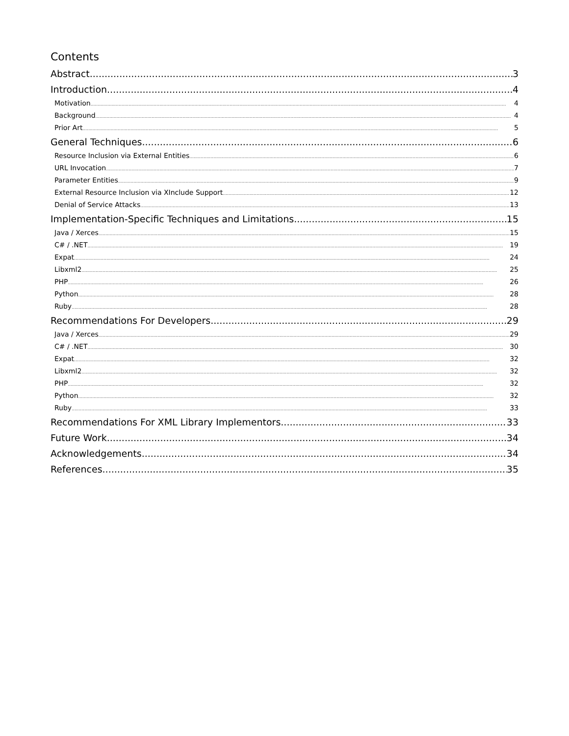Contents
Abstract 3
Introduction 4
Motivation 4
Background 4
Prior Art 5
General Techniques 6
Resource Inclusion via External Entities 6
URL Invocation 7
Parameter Entities 9
External Resource Inclusion via XInclude Support 12
Denial of Service Attacks 13
Implementation-Specific Techniques and Limitations 15
Java / Xerces 15
C# / .NET 19
Expat 24
Libxml2 25
PHP 26
Python 28
Ruby 28
Recommendations For Developers 29
Java / Xerces 29
C# / .NET 30
Expat 32
Libxml2 32
PHP 32
Python 32
Ruby 33
Recommendations For XML Library Implementors 33
Future Work 34
Acknowledgements 34
References 35